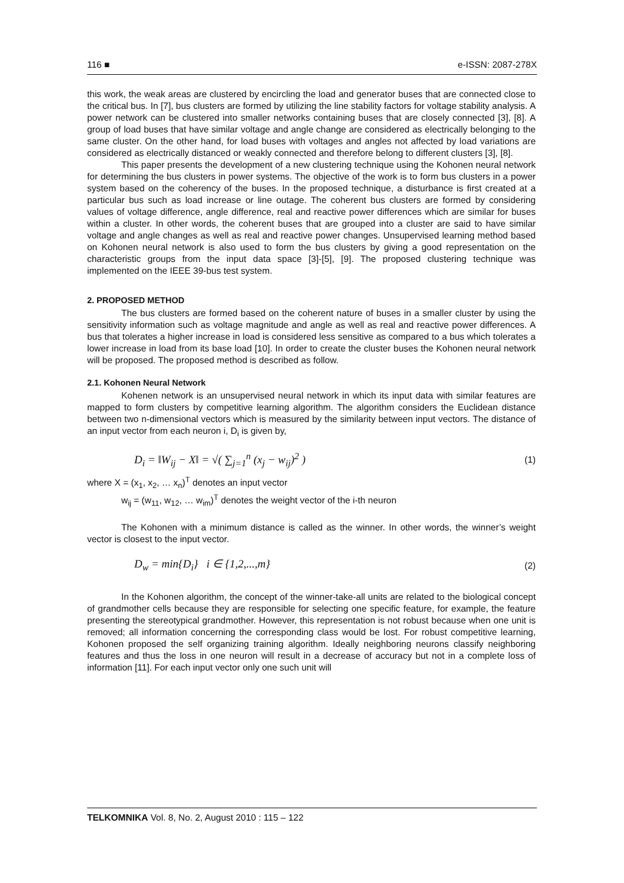116 ■ e-ISSN: 2087-278X
this work, the weak areas are clustered by encircling the load and generator buses that are connected close to the critical bus. In [7], bus clusters are formed by utilizing the line stability factors for voltage stability analysis. A power network can be clustered into smaller networks containing buses that are closely connected [3], [8]. A group of load buses that have similar voltage and angle change are considered as electrically belonging to the same cluster. On the other hand, for load buses with voltages and angles not affected by load variations are considered as electrically distanced or weakly connected and therefore belong to different clusters [3], [8].
This paper presents the development of a new clustering technique using the Kohonen neural network for determining the bus clusters in power systems. The objective of the work is to form bus clusters in a power system based on the coherency of the buses. In the proposed technique, a disturbance is first created at a particular bus such as load increase or line outage. The coherent bus clusters are formed by considering values of voltage difference, angle difference, real and reactive power differences which are similar for buses within a cluster. In other words, the coherent buses that are grouped into a cluster are said to have similar voltage and angle changes as well as real and reactive power changes. Unsupervised learning method based on Kohonen neural network is also used to form the bus clusters by giving a good representation on the characteristic groups from the input data space [3]-[5], [9]. The proposed clustering technique was implemented on the IEEE 39-bus test system.
2. PROPOSED METHOD
The bus clusters are formed based on the coherent nature of buses in a smaller cluster by using the sensitivity information such as voltage magnitude and angle as well as real and reactive power differences. A bus that tolerates a higher increase in load is considered less sensitive as compared to a bus which tolerates a lower increase in load from its base load [10]. In order to create the cluster buses the Kohonen neural network will be proposed. The proposed method is described as follow.
2.1. Kohonen Neural Network
Kohenen network is an unsupervised neural network in which its input data with similar features are mapped to form clusters by competitive learning algorithm. The algorithm considers the Euclidean distance between two n-dimensional vectors which is measured by the similarity between input vectors. The distance of an input vector from each neuron i, D<sub>i</sub> is given by,
D<sub>i</sub> = ‖W<sub>ij</sub> − X‖ = √( ∑<sub>j=1</sub><sup>n</sup> (x<sub>j</sub> − w<sub>ij</sub>)<sup>2</sup> ) (1)
where X = (x<sub>1</sub>, x<sub>2</sub>, … x<sub>n</sub>)<sup>T</sup> denotes an input vector
w<sub>ij</sub> = (w<sub>11</sub>, w<sub>12</sub>, … w<sub>im</sub>)<sup>T</sup> denotes the weight vector of the i-th neuron
The Kohonen with a minimum distance is called as the winner. In other words, the winner’s weight vector is closest to the input vector.
D<sub>w</sub> = min{D<sub>i</sub>} i ∈ {1,2,...,m} (2)
In the Kohonen algorithm, the concept of the winner-take-all units are related to the biological concept of grandmother cells because they are responsible for selecting one specific feature, for example, the feature presenting the stereotypical grandmother. However, this representation is not robust because when one unit is removed; all information concerning the corresponding class would be lost. For robust competitive learning, Kohonen proposed the self organizing training algorithm. Ideally neighboring neurons classify neighboring features and thus the loss in one neuron will result in a decrease of accuracy but not in a complete loss of information [11]. For each input vector only one such unit will
TELKOMNIKA Vol. 8, No. 2, August 2010 : 115 – 122